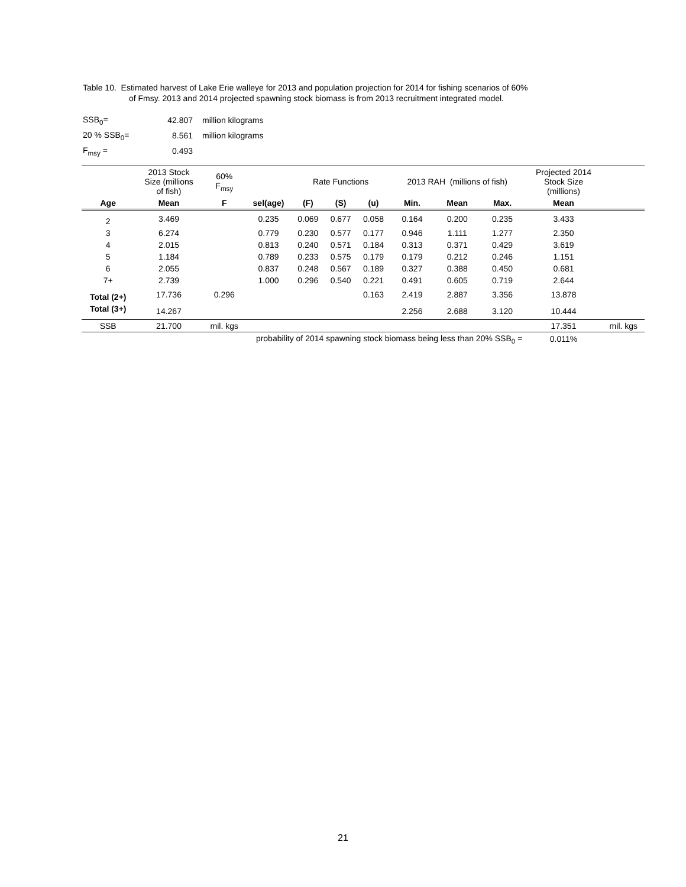Table 10. Estimated harvest of Lake Erie walleye for 2013 and population projection for 2014 for fishing scenarios of 60%
of Fmsy. 2013 and 2014 projected spawning stock biomass is from 2013 recruitment integrated model.
| SSB<sub>0</sub>= | 42.807 | million kilograms |
| 20 % SSB<sub>0</sub>= | 8.561 | million kilograms |
| F<sub>msy</sub> = | 0.493 | |
| | 2013 Stock Size (millions of fish) | 60% F<sub>msy</sub> | | Rate Functions | | | 2013 RAH (millions of fish) | | | Projected 2014 Stock Size (millions) | |
| --- | --- | --- | --- | --- | --- | --- | --- | --- | --- | --- | --- |
| Age | Mean | F | sel(age) | (F) | (S) | (u) | Min. | Mean | Max. | Mean | |
| 2 | 3.469 | | 0.235 | 0.069 | 0.677 | 0.058 | 0.164 | 0.200 | 0.235 | 3.433 | |
| 3 | 6.274 | | 0.779 | 0.230 | 0.577 | 0.177 | 0.946 | 1.111 | 1.277 | 2.350 | |
| 4 | 2.015 | | 0.813 | 0.240 | 0.571 | 0.184 | 0.313 | 0.371 | 0.429 | 3.619 | |
| 5 | 1.184 | | 0.789 | 0.233 | 0.575 | 0.179 | 0.179 | 0.212 | 0.246 | 1.151 | |
| 6 | 2.055 | | 0.837 | 0.248 | 0.567 | 0.189 | 0.327 | 0.388 | 0.450 | 0.681 | |
| 7+ | 2.739 | | 1.000 | 0.296 | 0.540 | 0.221 | 0.491 | 0.605 | 0.719 | 2.644 | |
| Total (2+) | 17.736 | 0.296 | | | | 0.163 | 2.419 | 2.887 | 3.356 | 13.878 | |
| Total (3+) | 14.267 | | | | | | 2.256 | 2.688 | 3.120 | 10.444 | |
| SSB | 21.700 | mil. kgs | | | | | | | | 17.351 | mil. kgs |
| probability of 2014 spawning stock biomass being less than 20% SSB<sub>0</sub> = | | | | | | | | | | 0.011% | |
21